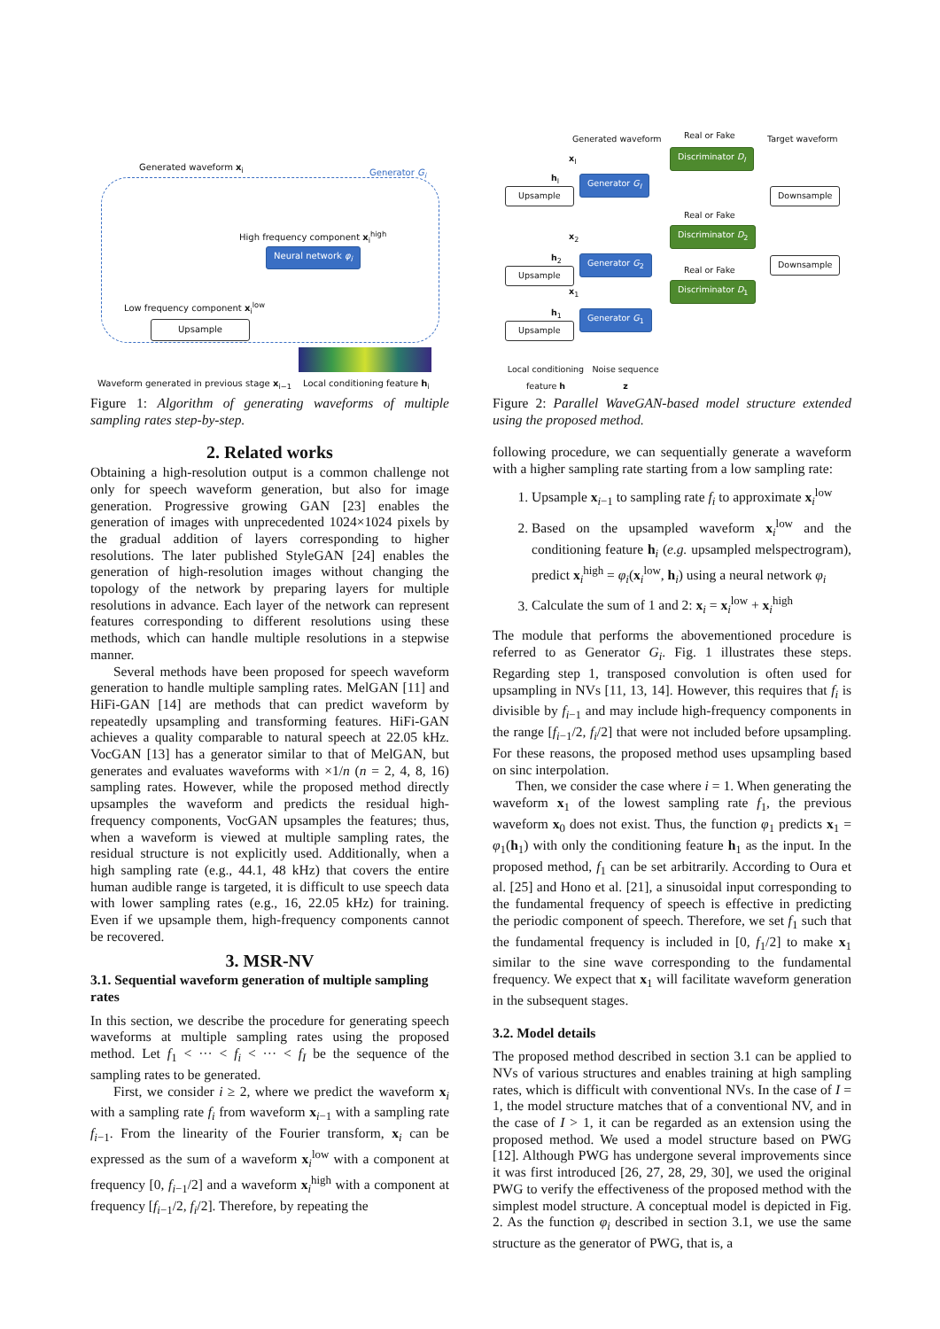Generated waveform x<sub>i</sub>
Generator G<sub>i</sub>
High frequency component x<sub>i</sub><sup>high</sup>
Neural network φ<sub>i</sub>
Low frequency component x<sub>i</sub><sup>low</sup>
Upsample
Waveform generated in previous stage x<sub>i−1</sub>
Local conditioning feature h<sub>i</sub>
Figure 1: Algorithm of generating waveforms of multiple sampling rates step-by-step.
2. Related works
Obtaining a high-resolution output is a common challenge not only for speech waveform generation, but also for image generation. Progressive growing GAN [23] enables the generation of images with unprecedented 1024×1024 pixels by the gradual addition of layers corresponding to higher resolutions. The later published StyleGAN [24] enables the generation of high-resolution images without changing the topology of the network by preparing layers for multiple resolutions in advance. Each layer of the network can represent features corresponding to different resolutions using these methods, which can handle multiple resolutions in a stepwise manner.
Several methods have been proposed for speech waveform generation to handle multiple sampling rates. MelGAN [11] and HiFi-GAN [14] are methods that can predict waveform by repeatedly upsampling and transforming features. HiFi-GAN achieves a quality comparable to natural speech at 22.05 kHz. VocGAN [13] has a generator similar to that of MelGAN, but generates and evaluates waveforms with ×1/n (n = 2, 4, 8, 16) sampling rates. However, while the proposed method directly upsamples the waveform and predicts the residual high-frequency components, VocGAN upsamples the features; thus, when a waveform is viewed at multiple sampling rates, the residual structure is not explicitly used. Additionally, when a high sampling rate (e.g., 44.1, 48 kHz) that covers the entire human audible range is targeted, it is difficult to use speech data with lower sampling rates (e.g., 16, 22.05 kHz) for training. Even if we upsample them, high-frequency components cannot be recovered.
3. MSR-NV
3.1. Sequential waveform generation of multiple sampling rates
In this section, we describe the procedure for generating speech waveforms at multiple sampling rates using the proposed method. Let f<sub>1</sub> < ··· < f<sub>i</sub> < ··· < f<sub>I</sub> be the sequence of the sampling rates to be generated.
First, we consider i ≥ 2, where we predict the waveform x<sub>i</sub> with a sampling rate f<sub>i</sub> from waveform x<sub>i−1</sub> with a sampling rate f<sub>i−1</sub>. From the linearity of the Fourier transform, x<sub>i</sub> can be expressed as the sum of a waveform x<sub>i</sub><sup>low</sup> with a component at frequency [0, f<sub>i−1</sub>/2] and a waveform x<sub>i</sub><sup>high</sup> with a component at frequency [f<sub>i−1</sub>/2, f<sub>i</sub>/2]. Therefore, by repeating the
Generated waveform Real or Fake Target waveform
x<sub>I</sub> Discriminator D<sub>I</sub>
h<sub>I</sub> Generator G<sub>I</sub>
Upsample Downsample
Real or Fake
x<sub>2</sub> Discriminator D<sub>2</sub>
h<sub>2</sub> Generator G<sub>2</sub>
Upsample
Downsample
Real or Fake
x<sub>1</sub> Discriminator D<sub>1</sub>
h<sub>1</sub> Generator G<sub>1</sub>
Upsample
Local conditioning feature h
Noise sequence z
Figure 2: Parallel WaveGAN-based model structure extended using the proposed method.
following procedure, we can sequentially generate a waveform with a higher sampling rate starting from a low sampling rate:
1. Upsample x<sub>i−1</sub> to sampling rate f<sub>i</sub> to approximate x<sub>i</sub><sup>low</sup>
2. Based on the upsampled waveform x<sub>i</sub><sup>low</sup> and the conditioning feature h<sub>i</sub> (e.g. upsampled melspectrogram), predict x<sub>i</sub><sup>high</sup> = φ<sub>i</sub>(x<sub>i</sub><sup>low</sup>, h<sub>i</sub>) using a neural network φ<sub>i</sub>
3. Calculate the sum of 1 and 2: x<sub>i</sub> = x<sub>i</sub><sup>low</sup> + x<sub>i</sub><sup>high</sup>
The module that performs the abovementioned procedure is referred to as Generator G<sub>i</sub>. Fig. 1 illustrates these steps. Regarding step 1, transposed convolution is often used for upsampling in NVs [11, 13, 14]. However, this requires that f<sub>i</sub> is divisible by f<sub>i−1</sub> and may include high-frequency components in the range [f<sub>i−1</sub>/2, f<sub>i</sub>/2] that were not included before upsampling. For these reasons, the proposed method uses upsampling based on sinc interpolation.
Then, we consider the case where i = 1. When generating the waveform x<sub>1</sub> of the lowest sampling rate f<sub>1</sub>, the previous waveform x<sub>0</sub> does not exist. Thus, the function φ<sub>1</sub> predicts x<sub>1</sub> = φ<sub>1</sub>(h<sub>1</sub>) with only the conditioning feature h<sub>1</sub> as the input. In the proposed method, f<sub>1</sub> can be set arbitrarily. According to Oura et al. [25] and Hono et al. [21], a sinusoidal input corresponding to the fundamental frequency of speech is effective in predicting the periodic component of speech. Therefore, we set f<sub>1</sub> such that the fundamental frequency is included in [0, f<sub>1</sub>/2] to make x<sub>1</sub> similar to the sine wave corresponding to the fundamental frequency. We expect that x<sub>1</sub> will facilitate waveform generation in the subsequent stages.
3.2. Model details
The proposed method described in section 3.1 can be applied to NVs of various structures and enables training at high sampling rates, which is difficult with conventional NVs. In the case of I = 1, the model structure matches that of a conventional NV, and in the case of I > 1, it can be regarded as an extension using the proposed method. We used a model structure based on PWG [12]. Although PWG has undergone several improvements since it was first introduced [26, 27, 28, 29, 30], we used the original PWG to verify the effectiveness of the proposed method with the simplest model structure. A conceptual model is depicted in Fig. 2. As the function φ<sub>i</sub> described in section 3.1, we use the same structure as the generator of PWG, that is, a